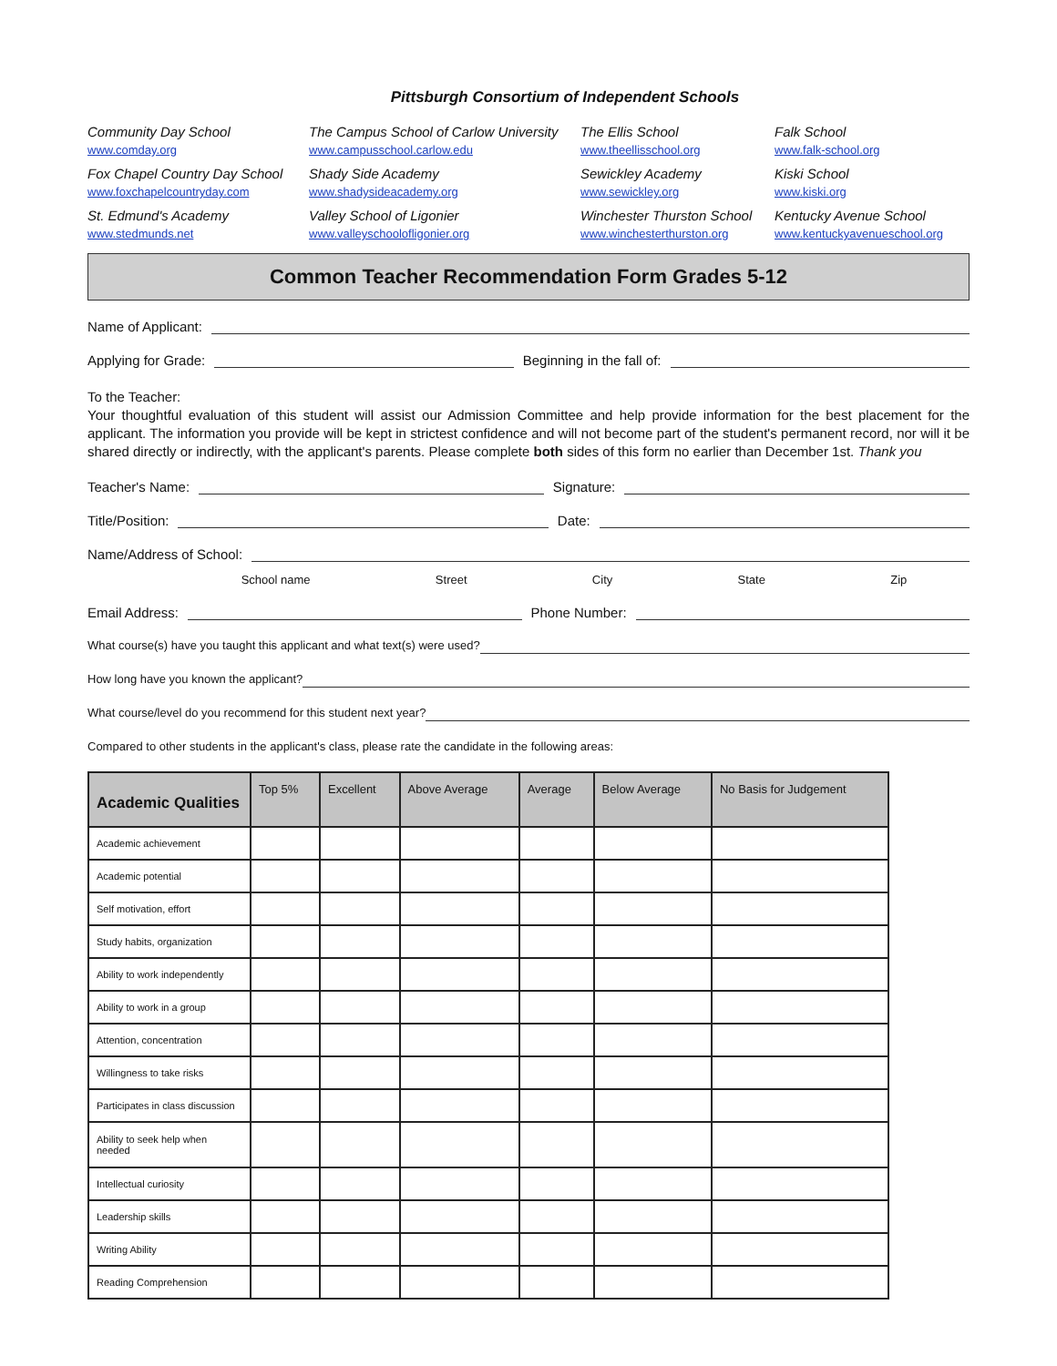Pittsburgh Consortium of Independent Schools
Community Day School
www.comday.org
The Campus School of Carlow University
www.campusschool.carlow.edu
The Ellis School
www.theellisschool.org
Falk School
www.falk-school.org
Fox Chapel Country Day School
www.foxchapelcountryday.com
Shady Side Academy
www.shadysideacademy.org
Sewickley Academy
www.sewickley.org
Kiski School
www.kiski.org
St. Edmund's Academy
www.stedmunds.net
Valley School of Ligonier
www.valleyschoolofligonier.org
Winchester Thurston School
www.winchesterthurston.org
Kentucky Avenue School
www.kentuckyavenueschool.org
Common Teacher Recommendation Form Grades 5-12
Name of Applicant:
Applying for Grade: Beginning in the fall of:
To the Teacher:
Your thoughtful evaluation of this student will assist our Admission Committee and help provide information for the best placement for the applicant. The information you provide will be kept in strictest confidence and will not become part of the student's permanent record, nor will it be shared directly or indirectly, with the applicant's parents. Please complete both sides of this form no earlier than December 1st. Thank you
Teacher's Name: Signature:
Title/Position: Date:
Name/Address of School:
School name Street City State Zip
Email Address: Phone Number:
What course(s) have you taught this applicant and what text(s) were used?
How long have you known the applicant?
What course/level do you recommend for this student next year?
Compared to other students in the applicant's class, please rate the candidate in the following areas:
| Academic Qualities | Top 5% | Excellent | Above Average | Average | Below Average | No Basis for Judgement |
| --- | --- | --- | --- | --- | --- | --- |
| Academic achievement | | | | | | |
| Academic potential | | | | | | |
| Self motivation, effort | | | | | | |
| Study habits, organization | | | | | | |
| Ability to work independently | | | | | | |
| Ability to work in a group | | | | | | |
| Attention, concentration | | | | | | |
| Willingness to take risks | | | | | | |
| Participates in class discussion | | | | | | |
| Ability to seek help when needed | | | | | | |
| Intellectual curiosity | | | | | | |
| Leadership skills | | | | | | |
| Writing Ability | | | | | | |
| Reading Comprehension | | | | | | |